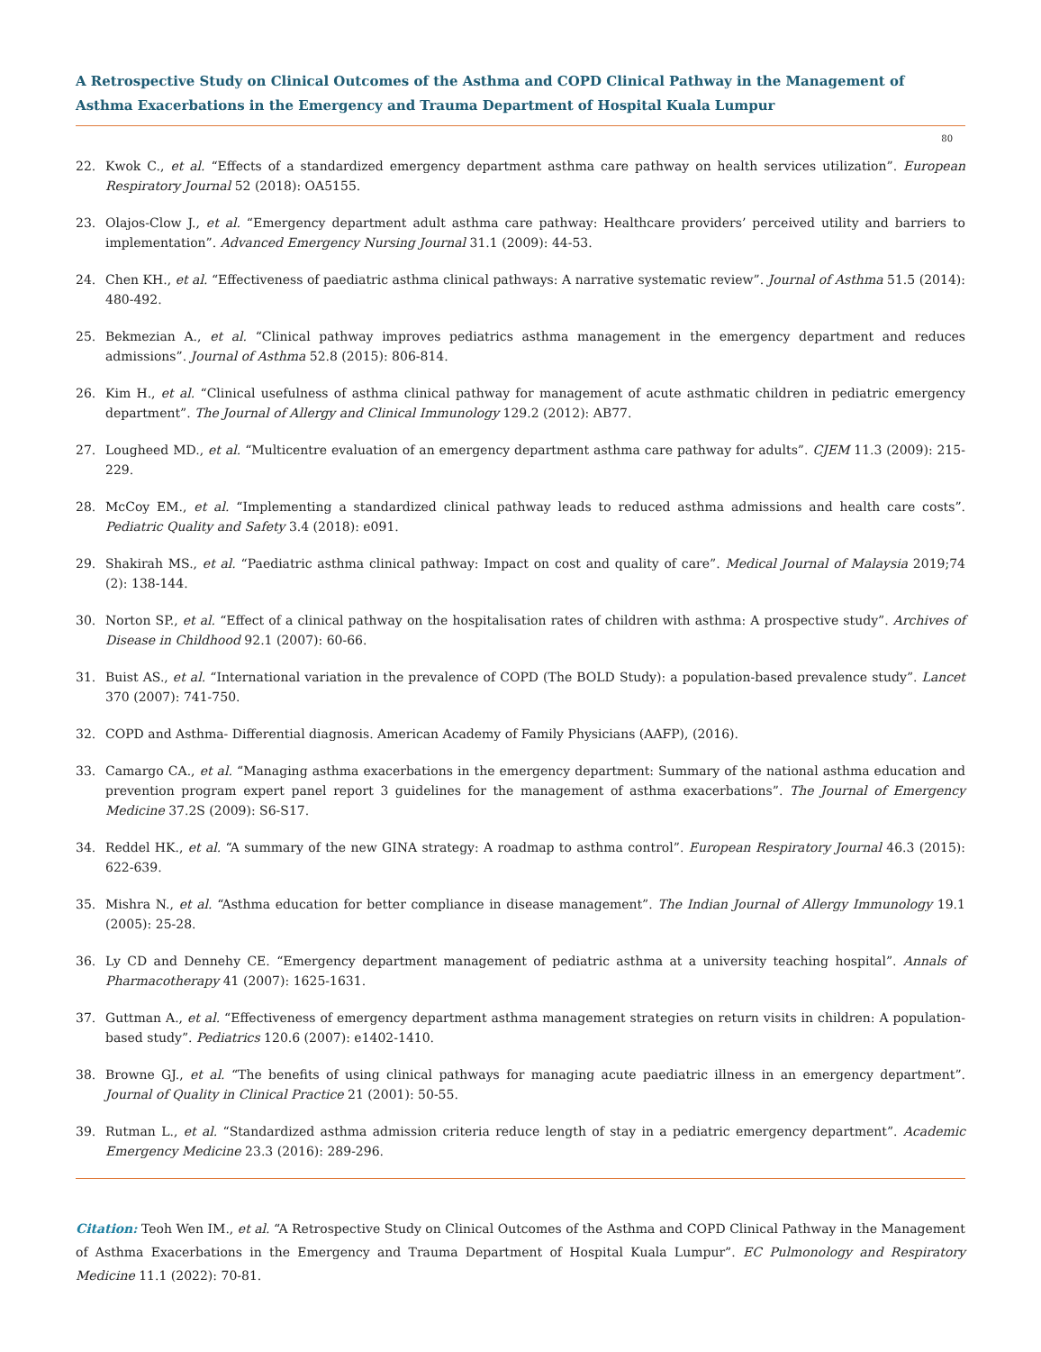A Retrospective Study on Clinical Outcomes of the Asthma and COPD Clinical Pathway in the Management of Asthma Exacerbations in the Emergency and Trauma Department of Hospital Kuala Lumpur
80
22. Kwok C., et al. “Effects of a standardized emergency department asthma care pathway on health services utilization”. European Respiratory Journal 52 (2018): OA5155.
23. Olajos-Clow J., et al. “Emergency department adult asthma care pathway: Healthcare providers’ perceived utility and barriers to implementation”. Advanced Emergency Nursing Journal 31.1 (2009): 44-53.
24. Chen KH., et al. “Effectiveness of paediatric asthma clinical pathways: A narrative systematic review”. Journal of Asthma 51.5 (2014): 480-492.
25. Bekmezian A., et al. “Clinical pathway improves pediatrics asthma management in the emergency department and reduces admissions”. Journal of Asthma 52.8 (2015): 806-814.
26. Kim H., et al. “Clinical usefulness of asthma clinical pathway for management of acute asthmatic children in pediatric emergency department”. The Journal of Allergy and Clinical Immunology 129.2 (2012): AB77.
27. Lougheed MD., et al. “Multicentre evaluation of an emergency department asthma care pathway for adults”. CJEM 11.3 (2009): 215-229.
28. McCoy EM., et al. “Implementing a standardized clinical pathway leads to reduced asthma admissions and health care costs”. Pediatric Quality and Safety 3.4 (2018): e091.
29. Shakirah MS., et al. “Paediatric asthma clinical pathway: Impact on cost and quality of care”. Medical Journal of Malaysia 2019;74 (2): 138-144.
30. Norton SP., et al. “Effect of a clinical pathway on the hospitalisation rates of children with asthma: A prospective study”. Archives of Disease in Childhood 92.1 (2007): 60-66.
31. Buist AS., et al. “International variation in the prevalence of COPD (The BOLD Study): a population-based prevalence study”. Lancet 370 (2007): 741-750.
32. COPD and Asthma- Differential diagnosis. American Academy of Family Physicians (AAFP), (2016).
33. Camargo CA., et al. “Managing asthma exacerbations in the emergency department: Summary of the national asthma education and prevention program expert panel report 3 guidelines for the management of asthma exacerbations”. The Journal of Emergency Medicine 37.2S (2009): S6-S17.
34. Reddel HK., et al. “A summary of the new GINA strategy: A roadmap to asthma control”. European Respiratory Journal 46.3 (2015): 622-639.
35. Mishra N., et al. “Asthma education for better compliance in disease management”. The Indian Journal of Allergy Immunology 19.1 (2005): 25-28.
36. Ly CD and Dennehy CE. “Emergency department management of pediatric asthma at a university teaching hospital”. Annals of Pharmacotherapy 41 (2007): 1625-1631.
37. Guttman A., et al. “Effectiveness of emergency department asthma management strategies on return visits in children: A population-based study”. Pediatrics 120.6 (2007): e1402-1410.
38. Browne GJ., et al. “The benefits of using clinical pathways for managing acute paediatric illness in an emergency department”. Journal of Quality in Clinical Practice 21 (2001): 50-55.
39. Rutman L., et al. “Standardized asthma admission criteria reduce length of stay in a pediatric emergency department”. Academic Emergency Medicine 23.3 (2016): 289-296.
Citation: Teoh Wen IM., et al. “A Retrospective Study on Clinical Outcomes of the Asthma and COPD Clinical Pathway in the Management of Asthma Exacerbations in the Emergency and Trauma Department of Hospital Kuala Lumpur”. EC Pulmonology and Respiratory Medicine 11.1 (2022): 70-81.